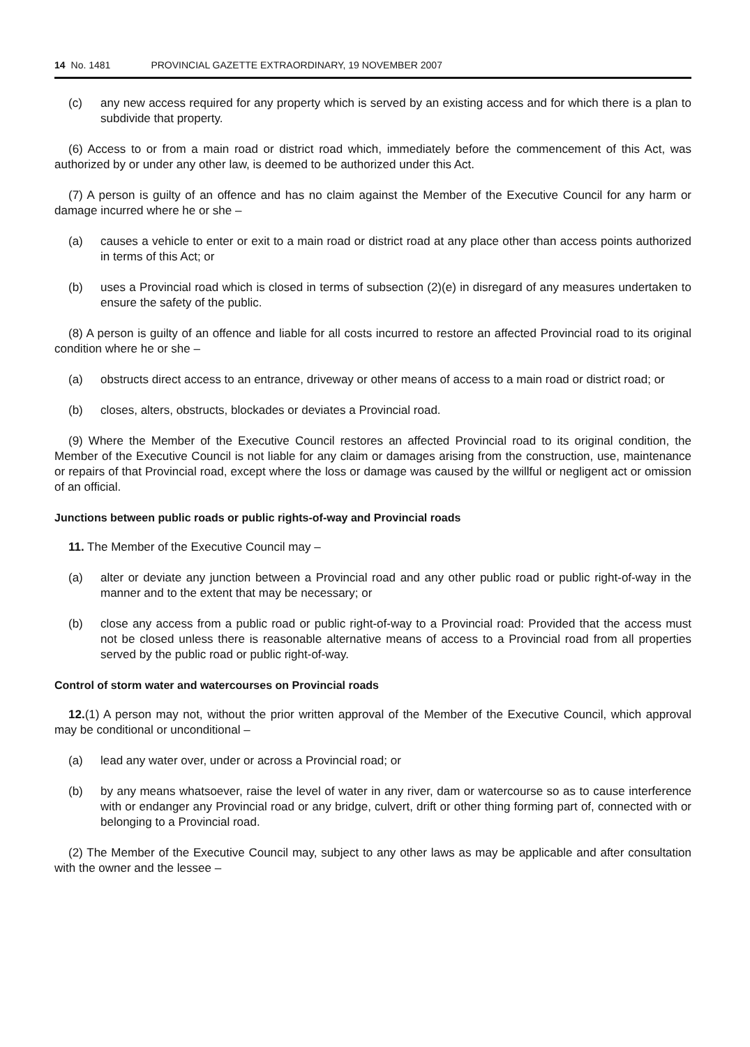14 No. 1481 PROVINCIAL GAZETTE EXTRAORDINARY, 19 NOVEMBER 2007
(c) any new access required for any property which is served by an existing access and for which there is a plan to subdivide that property.
(6) Access to or from a main road or district road which, immediately before the commencement of this Act, was authorized by or under any other law, is deemed to be authorized under this Act.
(7) A person is guilty of an offence and has no claim against the Member of the Executive Council for any harm or damage incurred where he or she –
(a) causes a vehicle to enter or exit to a main road or district road at any place other than access points authorized in terms of this Act; or
(b) uses a Provincial road which is closed in terms of subsection (2)(e) in disregard of any measures undertaken to ensure the safety of the public.
(8) A person is guilty of an offence and liable for all costs incurred to restore an affected Provincial road to its original condition where he or she –
(a) obstructs direct access to an entrance, driveway or other means of access to a main road or district road; or
(b) closes, alters, obstructs, blockades or deviates a Provincial road.
(9) Where the Member of the Executive Council restores an affected Provincial road to its original condition, the Member of the Executive Council is not liable for any claim or damages arising from the construction, use, maintenance or repairs of that Provincial road, except where the loss or damage was caused by the willful or negligent act or omission of an official.
Junctions between public roads or public rights-of-way and Provincial roads
11. The Member of the Executive Council may –
(a) alter or deviate any junction between a Provincial road and any other public road or public right-of-way in the manner and to the extent that may be necessary; or
(b) close any access from a public road or public right-of-way to a Provincial road: Provided that the access must not be closed unless there is reasonable alternative means of access to a Provincial road from all properties served by the public road or public right-of-way.
Control of storm water and watercourses on Provincial roads
12.(1) A person may not, without the prior written approval of the Member of the Executive Council, which approval may be conditional or unconditional –
(a) lead any water over, under or across a Provincial road; or
(b) by any means whatsoever, raise the level of water in any river, dam or watercourse so as to cause interference with or endanger any Provincial road or any bridge, culvert, drift or other thing forming part of, connected with or belonging to a Provincial road.
(2) The Member of the Executive Council may, subject to any other laws as may be applicable and after consultation with the owner and the lessee –